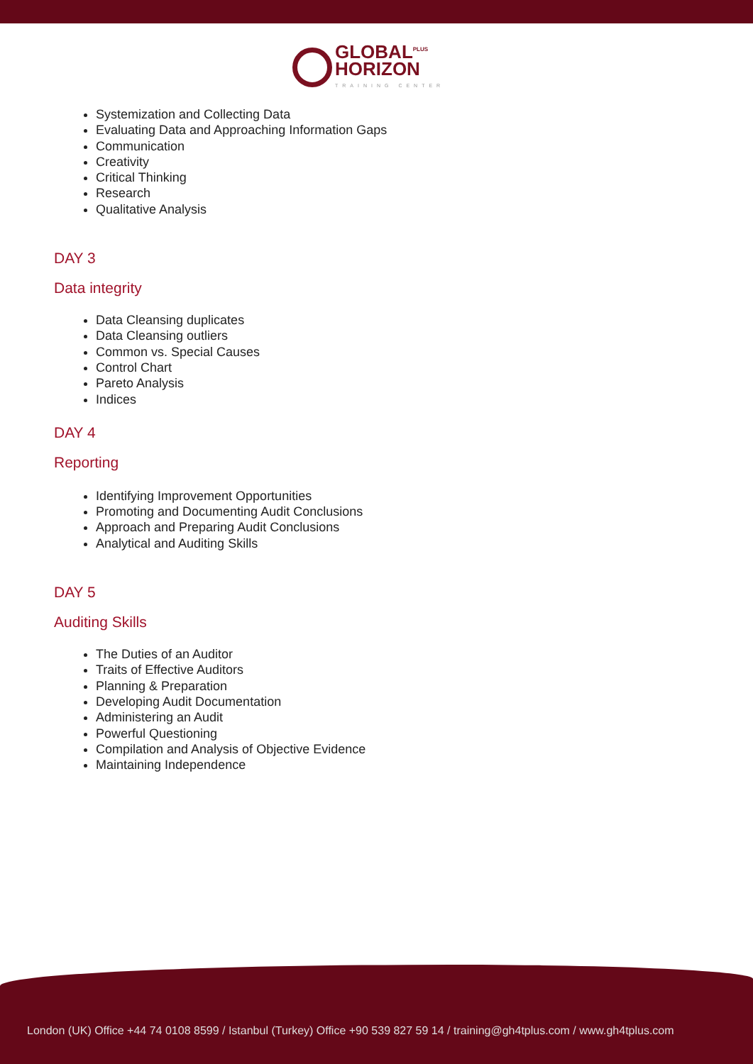GLOBAL<sup>PLUS</sup>
HORIZON
TRAINING CENTER
Systemization and Collecting Data
Evaluating Data and Approaching Information Gaps
Communication
Creativity
Critical Thinking
Research
Qualitative Analysis
DAY 3
Data integrity
Data Cleansing duplicates
Data Cleansing outliers
Common vs. Special Causes
Control Chart
Pareto Analysis
Indices
DAY 4
Reporting
Identifying Improvement Opportunities
Promoting and Documenting Audit Conclusions
Approach and Preparing Audit Conclusions
Analytical and Auditing Skills
DAY 5
Auditing Skills
The Duties of an Auditor
Traits of Effective Auditors
Planning & Preparation
Developing Audit Documentation
Administering an Audit
Powerful Questioning
Compilation and Analysis of Objective Evidence
Maintaining Independence
London (UK) Office +44 74 0108 8599 / Istanbul (Turkey) Office +90 539 827 59 14 / training@gh4tplus.com / www.gh4tplus.com